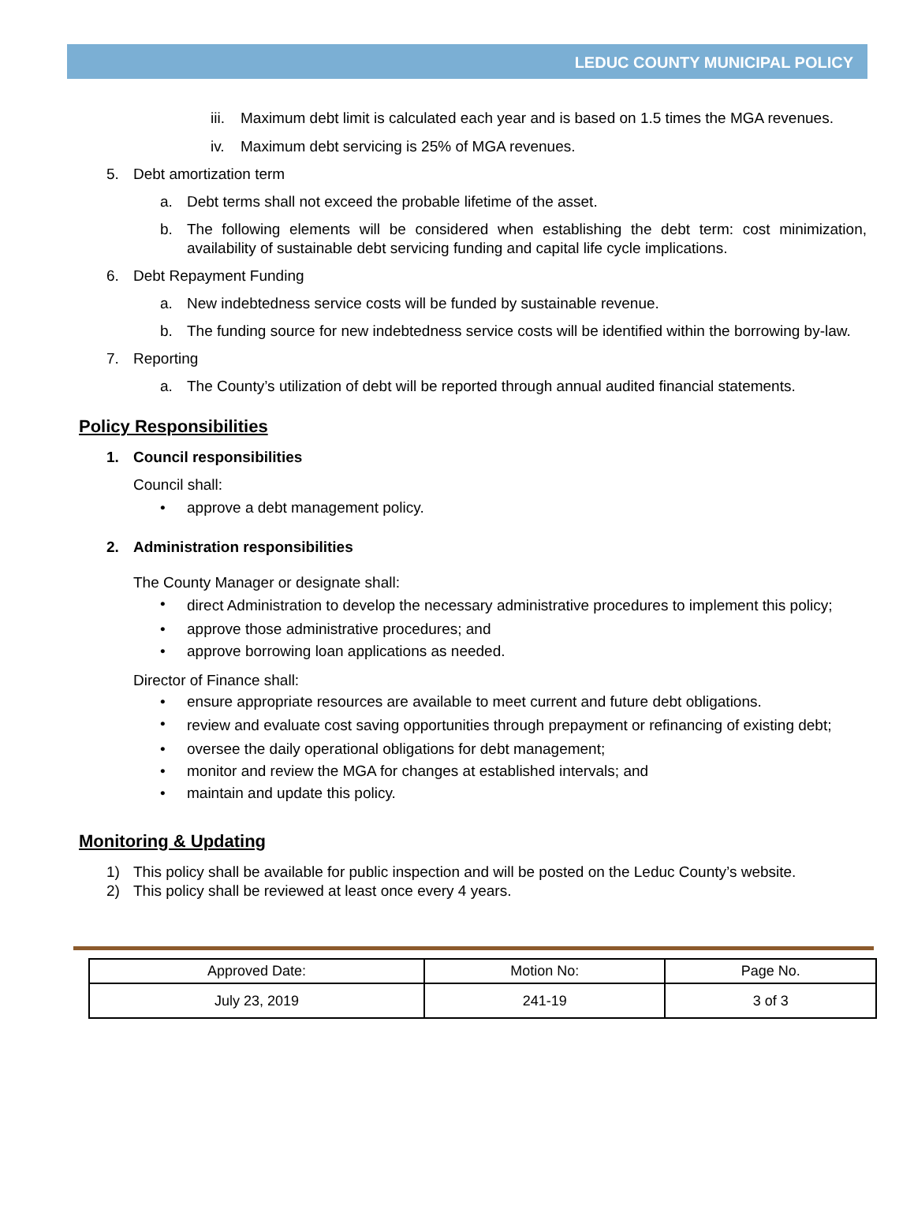LEDUC COUNTY MUNICIPAL POLICY
iii. Maximum debt limit is calculated each year and is based on 1.5 times the MGA revenues.
iv. Maximum debt servicing is 25% of MGA revenues.
5. Debt amortization term
a. Debt terms shall not exceed the probable lifetime of the asset.
b. The following elements will be considered when establishing the debt term: cost minimization, availability of sustainable debt servicing funding and capital life cycle implications.
6. Debt Repayment Funding
a. New indebtedness service costs will be funded by sustainable revenue.
b. The funding source for new indebtedness service costs will be identified within the borrowing by-law.
7. Reporting
a. The County’s utilization of debt will be reported through annual audited financial statements.
Policy Responsibilities
1. Council responsibilities
Council shall:
• approve a debt management policy.
2. Administration responsibilities
The County Manager or designate shall:
• direct Administration to develop the necessary administrative procedures to implement this policy;
• approve those administrative procedures; and
• approve borrowing loan applications as needed.
Director of Finance shall:
• ensure appropriate resources are available to meet current and future debt obligations.
• review and evaluate cost saving opportunities through prepayment or refinancing of existing debt;
• oversee the daily operational obligations for debt management;
• monitor and review the MGA for changes at established intervals; and
• maintain and update this policy.
Monitoring & Updating
1) This policy shall be available for public inspection and will be posted on the Leduc County’s website.
2) This policy shall be reviewed at least once every 4 years.
| Approved Date: | Motion No: | Page No. |
| July 23, 2019 | 241-19 | 3 of 3 |